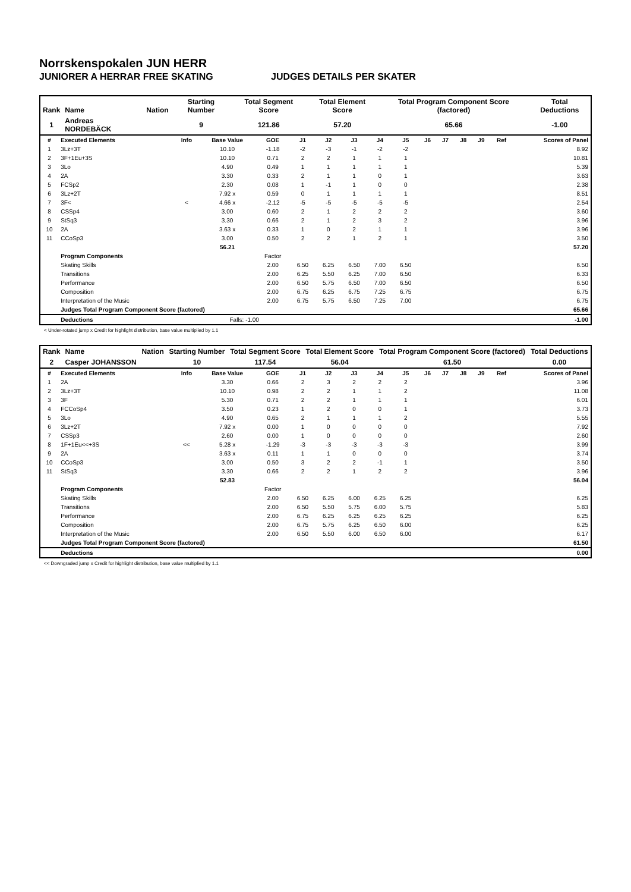Norrskenspokalen JUN HERR
JUNIORER A HERRAR FREE SKATING JUDGES DETAILS PER SKATER
| Rank | Name | Nation | Starting Number | Total Segment Score | Total Element Score | Total Program Component Score (factored) | Total Deductions |
| --- | --- | --- | --- | --- | --- | --- | --- |
| 1 | Andreas NORDEBÄCK | | 9 | 121.86 | 57.20 | 65.66 | -1.00 |
| # | Executed Elements | Info | Base Value | GOE | J1 | J2 | J3 | J4 | J5 | J6 | J7 | J8 | J9 | Ref | Scores of Panel |
| --- | --- | --- | --- | --- | --- | --- | --- | --- | --- | --- | --- | --- | --- | --- | --- |
| 1 | 3Lz+3T | | 10.10 | -1.18 | -2 | -3 | -1 | -2 | -2 | | | | | | 8.92 |
| 2 | 3F+1Eu+3S | | 10.10 | 0.71 | 2 | 2 | 1 | 1 | 1 | | | | | | 10.81 |
| 3 | 3Lo | | 4.90 | 0.49 | 1 | 1 | 1 | 1 | 1 | | | | | | 5.39 |
| 4 | 2A | | 3.30 | 0.33 | 2 | 1 | 1 | 0 | 1 | | | | | | 3.63 |
| 5 | FCSp2 | | 2.30 | 0.08 | 1 | -1 | 1 | 0 | 0 | | | | | | 2.38 |
| 6 | 3Lz+2T | | 7.92 x | 0.59 | 0 | 1 | 1 | 1 | 1 | | | | | | 8.51 |
| 7 | 3F< | < | 4.66 x | -2.12 | -5 | -5 | -5 | -5 | -5 | | | | | | 2.54 |
| 8 | CSSp4 | | 3.00 | 0.60 | 2 | 1 | 2 | 2 | 2 | | | | | | 3.60 |
| 9 | StSq3 | | 3.30 | 0.66 | 2 | 1 | 2 | 3 | 2 | | | | | | 3.96 |
| 10 | 2A | | 3.63 x | 0.33 | 1 | 0 | 2 | 1 | 1 | | | | | | 3.96 |
| 11 | CCoSp3 | | 3.00 | 0.50 | 2 | 2 | 1 | 2 | 1 | | | | | | 3.50 |
| | | | 56.21 | | | | | | | | | | | | 57.20 |
| | Program Components | | | Factor | | | | | | | | | | | |
| | Skating Skills | | | 2.00 | 6.50 | 6.25 | 6.50 | 7.00 | 6.50 | | | | | | 6.50 |
| | Transitions | | | 2.00 | 6.25 | 5.50 | 6.25 | 7.00 | 6.50 | | | | | | 6.33 |
| | Performance | | | 2.00 | 6.50 | 5.75 | 6.50 | 7.00 | 6.50 | | | | | | 6.50 |
| | Composition | | | 2.00 | 6.75 | 6.25 | 6.75 | 7.25 | 6.75 | | | | | | 6.75 |
| | Interpretation of the Music | | | 2.00 | 6.75 | 5.75 | 6.50 | 7.25 | 7.00 | | | | | | 6.75 |
| | Judges Total Program Component Score (factored) | | | | | | | | | | | | | | 65.66 |
| | Deductions | | Falls: -1.00 | | | | | | | | | | | | -1.00 |
< Under-rotated jump x Credit for highlight distribution, base value multiplied by 1.1
| Rank | Name | Nation | Starting Number | Total Segment Score | Total Element Score | Total Program Component Score (factored) | Total Deductions |
| --- | --- | --- | --- | --- | --- | --- | --- |
| 2 | Casper JOHANSSON | | 10 | 117.54 | 56.04 | 61.50 | 0.00 |
| # | Executed Elements | Info | Base Value | GOE | J1 | J2 | J3 | J4 | J5 | J6 | J7 | J8 | J9 | Ref | Scores of Panel |
| --- | --- | --- | --- | --- | --- | --- | --- | --- | --- | --- | --- | --- | --- | --- | --- |
| 1 | 2A | | 3.30 | 0.66 | 2 | 3 | 2 | 2 | 2 | | | | | | 3.96 |
| 2 | 3Lz+3T | | 10.10 | 0.98 | 2 | 2 | 1 | 1 | 2 | | | | | | 11.08 |
| 3 | 3F | | 5.30 | 0.71 | 2 | 2 | 1 | 1 | 1 | | | | | | 6.01 |
| 4 | FCCoSp4 | | 3.50 | 0.23 | 1 | 2 | 0 | 0 | 1 | | | | | | 3.73 |
| 5 | 3Lo | | 4.90 | 0.65 | 2 | 1 | 1 | 1 | 2 | | | | | | 5.55 |
| 6 | 3Lz+2T | | 7.92 x | 0.00 | 1 | 0 | 0 | 0 | 0 | | | | | | 7.92 |
| 7 | CSSp3 | | 2.60 | 0.00 | 1 | 0 | 0 | 0 | 0 | | | | | | 2.60 |
| 8 | 1F+1Eu<<+3S | << | 5.28 x | -1.29 | -3 | -3 | -3 | -3 | -3 | | | | | | 3.99 |
| 9 | 2A | | 3.63 x | 0.11 | 1 | 1 | 0 | 0 | 0 | | | | | | 3.74 |
| 10 | CCoSp3 | | 3.00 | 0.50 | 3 | 2 | 2 | -1 | 1 | | | | | | 3.50 |
| 11 | StSq3 | | 3.30 | 0.66 | 2 | 2 | 1 | 2 | 2 | | | | | | 3.96 |
| | | | 52.83 | | | | | | | | | | | | 56.04 |
| | Program Components | | | Factor | | | | | | | | | | | |
| | Skating Skills | | | 2.00 | 6.50 | 6.25 | 6.00 | 6.25 | 6.25 | | | | | | 6.25 |
| | Transitions | | | 2.00 | 6.50 | 5.50 | 5.75 | 6.00 | 5.75 | | | | | | 5.83 |
| | Performance | | | 2.00 | 6.75 | 6.25 | 6.25 | 6.25 | 6.25 | | | | | | 6.25 |
| | Composition | | | 2.00 | 6.75 | 5.75 | 6.25 | 6.50 | 6.00 | | | | | | 6.25 |
| | Interpretation of the Music | | | 2.00 | 6.50 | 5.50 | 6.00 | 6.50 | 6.00 | | | | | | 6.17 |
| | Judges Total Program Component Score (factored) | | | | | | | | | | | | | | 61.50 |
| | Deductions | | | | | | | | | | | | | | 0.00 |
<< Downgraded jump x Credit for highlight distribution, base value multiplied by 1.1